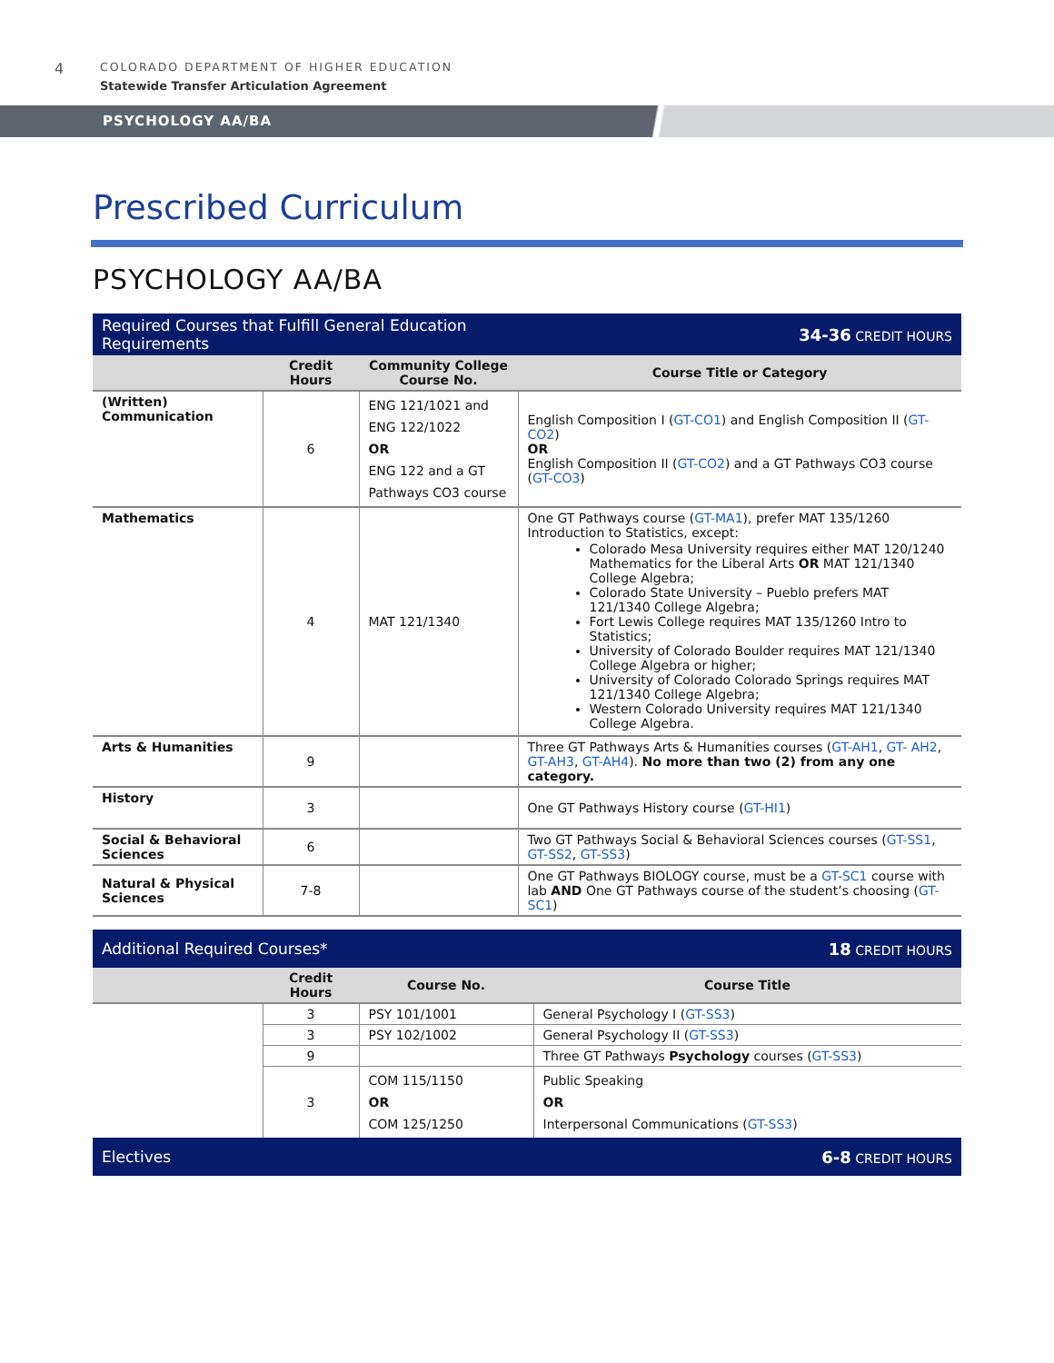4
COLORADO DEPARTMENT OF HIGHER EDUCATION
Statewide Transfer Articulation Agreement
PSYCHOLOGY AA/BA
Prescribed Curriculum
PSYCHOLOGY AA/BA
| Required Courses that Fulfill General Education Requirements | | | 34-36 CREDIT HOURS |
| | Credit Hours | Community College Course No. | Course Title or Category |
| (Written) Communication | 6 | ENG 121/1021 and ENG 122/1022 OR ENG 122 and a GT Pathways CO3 course | English Composition I ( GT-CO1 ) and English Composition II ( GT-CO2 ) OR English Composition II ( GT-CO2 ) and a GT Pathways CO3 course ( GT-CO3 ) |
| Mathematics | 4 | MAT 121/1340 | One GT Pathways course ( GT-MA1 ), prefer MAT 135/1260 Introduction to Statistics, except: Colorado Mesa University requires either MAT 120/1240 Mathematics for the Liberal Arts OR MAT 121/1340 College Algebra; Colorado State University – Pueblo prefers MAT 121/1340 College Algebra; Fort Lewis College requires MAT 135/1260 Intro to Statistics; University of Colorado Boulder requires MAT 121/1340 College Algebra or higher; University of Colorado Colorado Springs requires MAT 121/1340 College Algebra; Western Colorado University requires MAT 121/1340 College Algebra. |
| Arts & Humanities | 9 | | Three GT Pathways Arts & Humanities courses ( GT-AH1 , GT- AH2 , GT-AH3 , GT-AH4 ). No more than two (2) from any one category. |
| History | 3 | | One GT Pathways History course ( GT-HI1 ) |
| Social & Behavioral Sciences | 6 | | Two GT Pathways Social & Behavioral Sciences courses ( GT-SS1 , GT-SS2 , GT-SS3 ) |
| Natural & Physical Sciences | 7-8 | | One GT Pathways BIOLOGY course, must be a GT-SC1 course with lab AND One GT Pathways course of the student’s choosing ( GT-SC1 ) |
| Additional Required Courses* | | | 18 CREDIT HOURS |
| | Credit Hours | Course No. | Course Title |
| | 3 | PSY 101/1001 | General Psychology I ( GT-SS3 ) |
| | 3 | PSY 102/1002 | General Psychology II ( GT-SS3 ) |
| | 9 | | Three GT Pathways Psychology courses ( GT-SS3 ) |
| | 3 | COM 115/1150 OR COM 125/1250 | Public Speaking OR Interpersonal Communications ( GT-SS3 ) |
| Electives | | | 6-8 CREDIT HOURS |